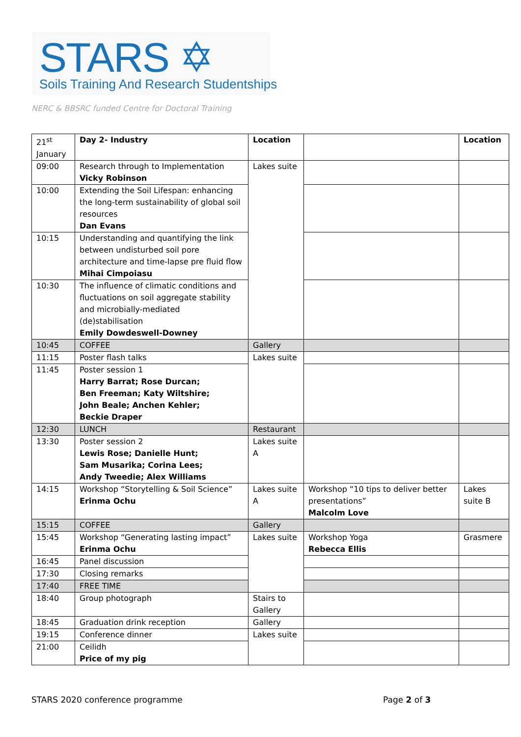STARS ✡
Soils Training And Research Studentships
NERC & BBSRC funded Centre for Doctoral Training
| 21<sup>st</sup> January | Day 2- Industry | Location | | Location |
| 09:00 | Research through to Implementation Vicky Robinson | Lakes suite | | |
| 10:00 | Extending the Soil Lifespan: enhancing the long-term sustainability of global soil resources Dan Evans | | | |
| 10:15 | Understanding and quantifying the link between undisturbed soil pore architecture and time-lapse pre fluid flow Mihai Cimpoiasu | | | |
| 10:30 | The influence of climatic conditions and fluctuations on soil aggregate stability and microbially-mediated (de)stabilisation Emily Dowdeswell-Downey | | | |
| 10:45 | COFFEE | Gallery | | |
| 11:15 | Poster flash talks | Lakes suite | | |
| 11:45 | Poster session 1 Harry Barrat; Rose Durcan; Ben Freeman; Katy Wiltshire; John Beale; Anchen Kehler; Beckie Draper | | | |
| 12:30 | LUNCH | Restaurant | | |
| 13:30 | Poster session 2 Lewis Rose; Danielle Hunt; Sam Musarika; Corina Lees; Andy Tweedie; Alex Williams | Lakes suite A | | |
| 14:15 | Workshop “Storytelling & Soil Science” Erinma Ochu | Lakes suite A | Workshop “10 tips to deliver better presentations” Malcolm Love | Lakes suite B |
| 15:15 | COFFEE | Gallery | | |
| 15:45 | Workshop “Generating lasting impact” Erinma Ochu | Lakes suite | Workshop Yoga Rebecca Ellis | Grasmere |
| 16:45 | Panel discussion | | | |
| 17:30 | Closing remarks | | | |
| 17:40 | FREE TIME | | | |
| 18:40 | Group photograph | Stairs to Gallery | | |
| 18:45 | Graduation drink reception | Gallery | | |
| 19:15 | Conference dinner | Lakes suite | | |
| 21:00 | Ceilidh Price of my pig | | | |
STARS 2020 conference programme
Page 2 of 3